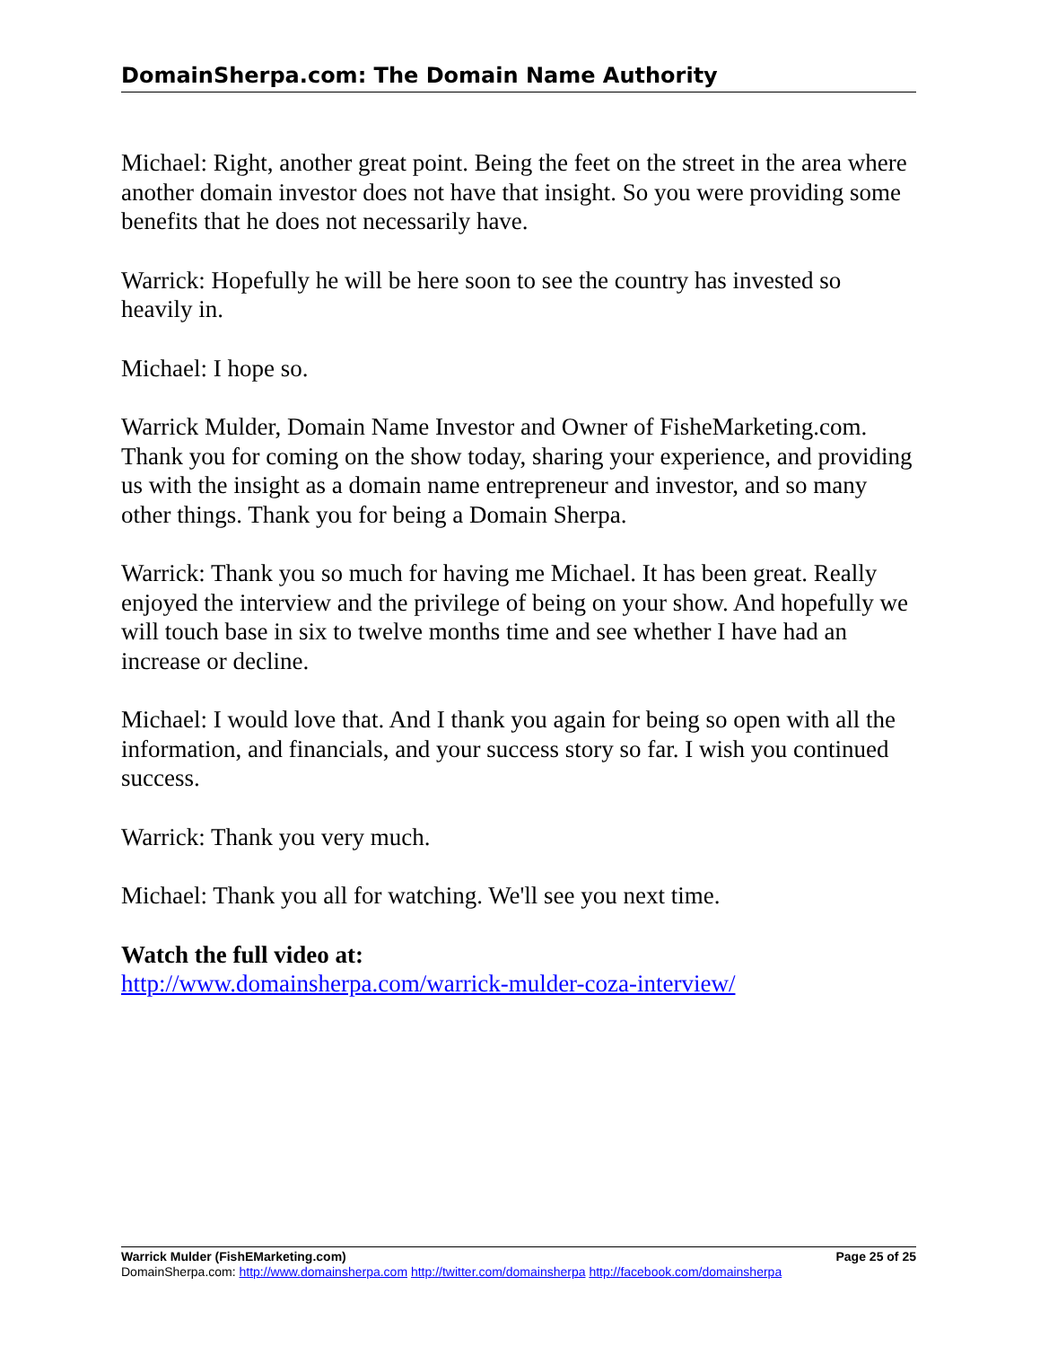DomainSherpa.com: The Domain Name Authority
Michael: Right, another great point. Being the feet on the street in the area where another domain investor does not have that insight. So you were providing some benefits that he does not necessarily have.
Warrick: Hopefully he will be here soon to see the country has invested so heavily in.
Michael: I hope so.
Warrick Mulder, Domain Name Investor and Owner of FisheMarketing.com. Thank you for coming on the show today, sharing your experience, and providing us with the insight as a domain name entrepreneur and investor, and so many other things. Thank you for being a Domain Sherpa.
Warrick: Thank you so much for having me Michael. It has been great. Really enjoyed the interview and the privilege of being on your show. And hopefully we will touch base in six to twelve months time and see whether I have had an increase or decline.
Michael: I would love that. And I thank you again for being so open with all the information, and financials, and your success story so far. I wish you continued success.
Warrick: Thank you very much.
Michael: Thank you all for watching. We'll see you next time.
Watch the full video at:
http://www.domainsherpa.com/warrick-mulder-coza-interview/
Warrick Mulder (FishEMarketing.com) Page 25 of 25
DomainSherpa.com: http://www.domainsherpa.com http://twitter.com/domainsherpa http://facebook.com/domainsherpa